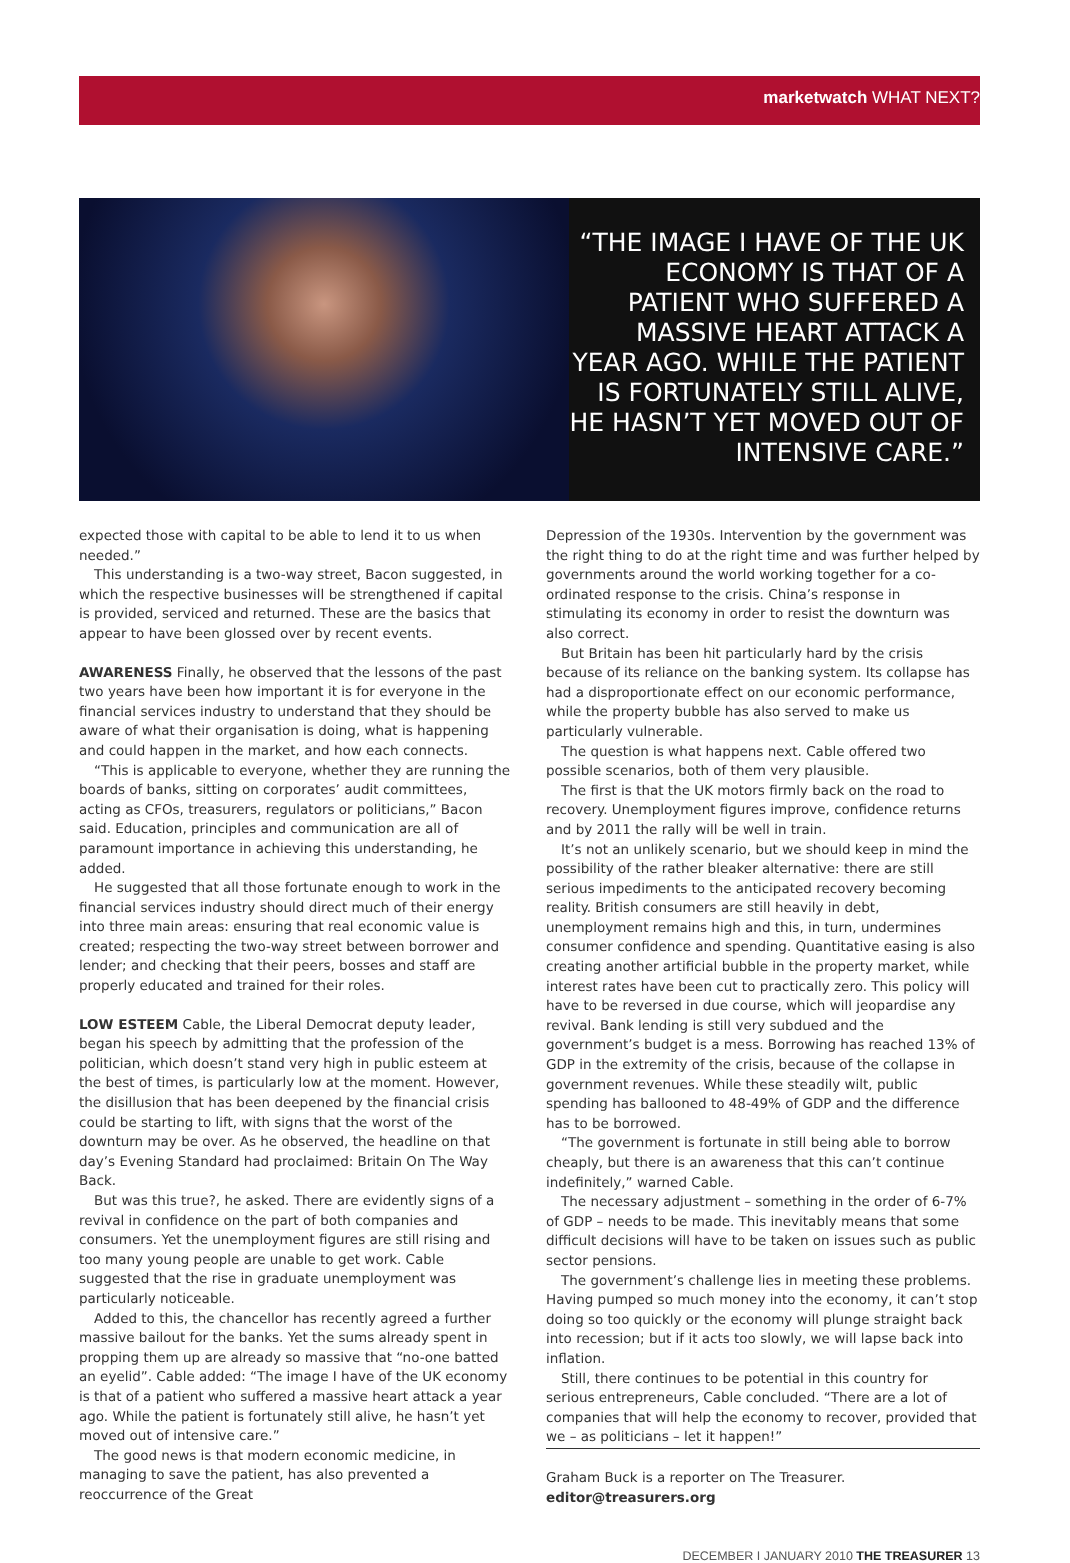marketwatch WHAT NEXT?
“THE IMAGE I HAVE OF THE UK ECONOMY IS THAT OF A PATIENT WHO SUFFERED A MASSIVE HEART ATTACK A YEAR AGO. WHILE THE PATIENT IS FORTUNATELY STILL ALIVE, HE HASN’T YET MOVED OUT OF INTENSIVE CARE.”
expected those with capital to be able to lend it to us when needed.”
This understanding is a two-way street, Bacon suggested, in which the respective businesses will be strengthened if capital is provided, serviced and returned. These are the basics that appear to have been glossed over by recent events.
AWARENESS Finally, he observed that the lessons of the past two years have been how important it is for everyone in the financial services industry to understand that they should be aware of what their organisation is doing, what is happening and could happen in the market, and how each connects.
“This is applicable to everyone, whether they are running the boards of banks, sitting on corporates’ audit committees, acting as CFOs, treasurers, regulators or politicians,” Bacon said. Education, principles and communication are all of paramount importance in achieving this understanding, he added.
He suggested that all those fortunate enough to work in the financial services industry should direct much of their energy into three main areas: ensuring that real economic value is created; respecting the two-way street between borrower and lender; and checking that their peers, bosses and staff are properly educated and trained for their roles.
LOW ESTEEM Cable, the Liberal Democrat deputy leader, began his speech by admitting that the profession of the politician, which doesn’t stand very high in public esteem at the best of times, is particularly low at the moment. However, the disillusion that has been deepened by the financial crisis could be starting to lift, with signs that the worst of the downturn may be over. As he observed, the headline on that day’s Evening Standard had proclaimed: Britain On The Way Back.
But was this true?, he asked. There are evidently signs of a revival in confidence on the part of both companies and consumers. Yet the unemployment figures are still rising and too many young people are unable to get work. Cable suggested that the rise in graduate unemployment was particularly noticeable.
Added to this, the chancellor has recently agreed a further massive bailout for the banks. Yet the sums already spent in propping them up are already so massive that “no-one batted an eyelid”. Cable added: “The image I have of the UK economy is that of a patient who suffered a massive heart attack a year ago. While the patient is fortunately still alive, he hasn’t yet moved out of intensive care.”
The good news is that modern economic medicine, in managing to save the patient, has also prevented a reoccurrence of the Great
Depression of the 1930s. Intervention by the government was the right thing to do at the right time and was further helped by governments around the world working together for a co-ordinated response to the crisis. China’s response in stimulating its economy in order to resist the downturn was also correct.
But Britain has been hit particularly hard by the crisis because of its reliance on the banking system. Its collapse has had a disproportionate effect on our economic performance, while the property bubble has also served to make us particularly vulnerable.
The question is what happens next. Cable offered two possible scenarios, both of them very plausible.
The first is that the UK motors firmly back on the road to recovery. Unemployment figures improve, confidence returns and by 2011 the rally will be well in train.
It’s not an unlikely scenario, but we should keep in mind the possibility of the rather bleaker alternative: there are still serious impediments to the anticipated recovery becoming reality. British consumers are still heavily in debt, unemployment remains high and this, in turn, undermines consumer confidence and spending. Quantitative easing is also creating another artificial bubble in the property market, while interest rates have been cut to practically zero. This policy will have to be reversed in due course, which will jeopardise any revival. Bank lending is still very subdued and the government’s budget is a mess. Borrowing has reached 13% of GDP in the extremity of the crisis, because of the collapse in government revenues. While these steadily wilt, public spending has ballooned to 48-49% of GDP and the difference has to be borrowed.
“The government is fortunate in still being able to borrow cheaply, but there is an awareness that this can’t continue indefinitely,” warned Cable.
The necessary adjustment – something in the order of 6-7% of GDP – needs to be made. This inevitably means that some difficult decisions will have to be taken on issues such as public sector pensions.
The government’s challenge lies in meeting these problems. Having pumped so much money into the economy, it can’t stop doing so too quickly or the economy will plunge straight back into recession; but if it acts too slowly, we will lapse back into inflation.
Still, there continues to be potential in this country for serious entrepreneurs, Cable concluded. “There are a lot of companies that will help the economy to recover, provided that we – as politicians – let it happen!”
Graham Buck is a reporter on The Treasurer.
editor@treasurers.org
DECEMBER I JANUARY 2010 THE TREASURER 13